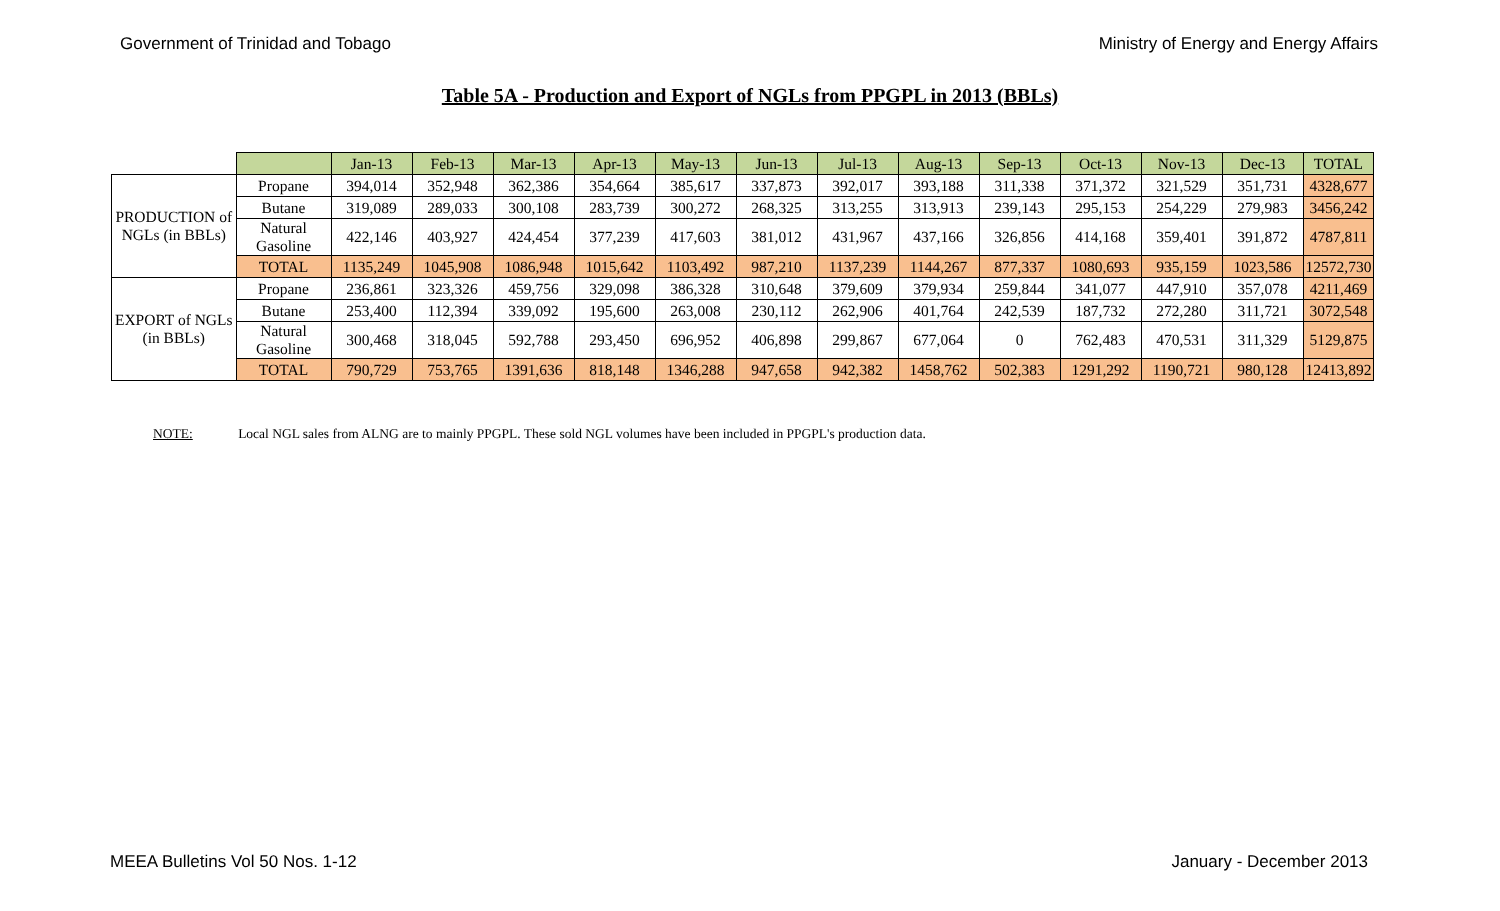Government of Trinidad and Tobago Ministry of Energy and Energy Affairs
Table 5A - Production and Export of NGLs from PPGPL in 2013 (BBLs)
| | | Jan-13 | Feb-13 | Mar-13 | Apr-13 | May-13 | Jun-13 | Jul-13 | Aug-13 | Sep-13 | Oct-13 | Nov-13 | Dec-13 | TOTAL |
| --- | --- | --- | --- | --- | --- | --- | --- | --- | --- | --- | --- | --- | --- | --- |
| PRODUCTION of NGLs (in BBLs) | Propane | 394,014 | 352,948 | 362,386 | 354,664 | 385,617 | 337,873 | 392,017 | 393,188 | 311,338 | 371,372 | 321,529 | 351,731 | 4328,677 |
| | Butane | 319,089 | 289,033 | 300,108 | 283,739 | 300,272 | 268,325 | 313,255 | 313,913 | 239,143 | 295,153 | 254,229 | 279,983 | 3456,242 |
| | Natural Gasoline | 422,146 | 403,927 | 424,454 | 377,239 | 417,603 | 381,012 | 431,967 | 437,166 | 326,856 | 414,168 | 359,401 | 391,872 | 4787,811 |
| | TOTAL | 1135,249 | 1045,908 | 1086,948 | 1015,642 | 1103,492 | 987,210 | 1137,239 | 1144,267 | 877,337 | 1080,693 | 935,159 | 1023,586 | 12572,730 |
| EXPORT of NGLs (in BBLs) | Propane | 236,861 | 323,326 | 459,756 | 329,098 | 386,328 | 310,648 | 379,609 | 379,934 | 259,844 | 341,077 | 447,910 | 357,078 | 4211,469 |
| | Butane | 253,400 | 112,394 | 339,092 | 195,600 | 263,008 | 230,112 | 262,906 | 401,764 | 242,539 | 187,732 | 272,280 | 311,721 | 3072,548 |
| | Natural Gasoline | 300,468 | 318,045 | 592,788 | 293,450 | 696,952 | 406,898 | 299,867 | 677,064 | 0 | 762,483 | 470,531 | 311,329 | 5129,875 |
| | TOTAL | 790,729 | 753,765 | 1391,636 | 818,148 | 1346,288 | 947,658 | 942,382 | 1458,762 | 502,383 | 1291,292 | 1190,721 | 980,128 | 12413,892 |
NOTE: Local NGL sales from ALNG are to mainly PPGPL. These sold NGL volumes have been included in PPGPL's production data.
MEEA Bulletins Vol 50 Nos. 1-12 January - December 2013